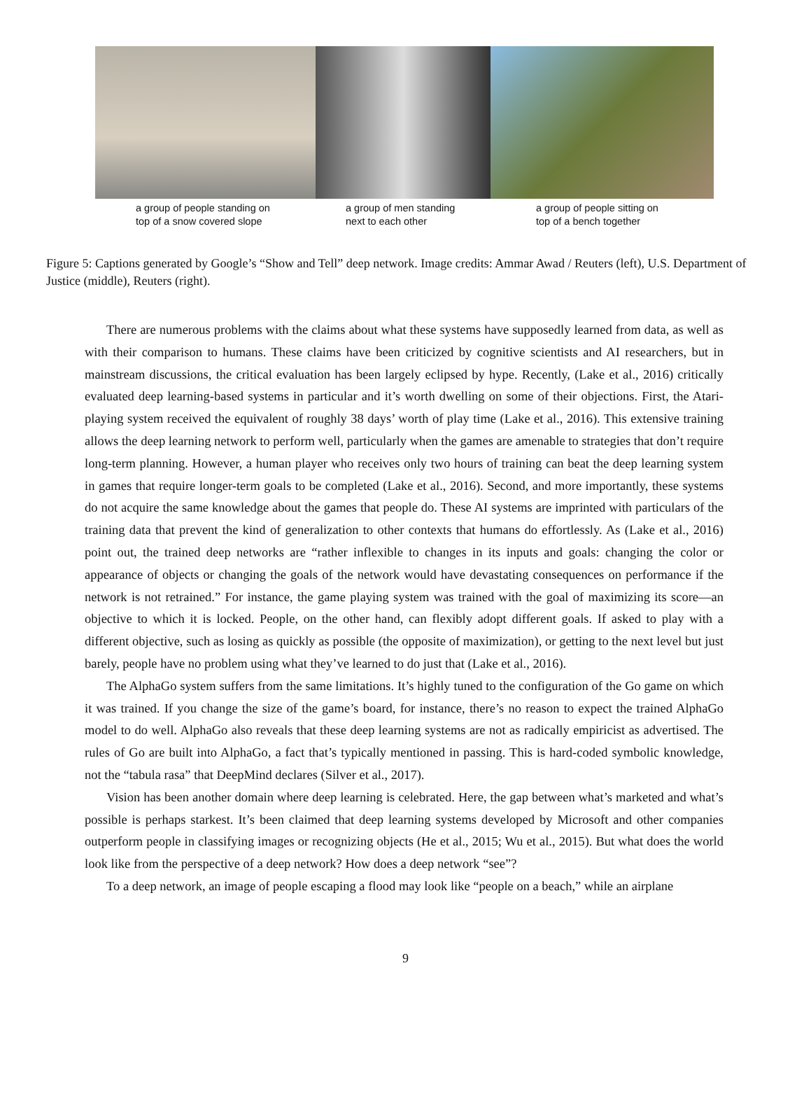a group of people standing on
top of a snow covered slope
a group of men standing
next to each other
a group of people sitting on
top of a bench together
Figure 5: Captions generated by Google’s “Show and Tell” deep network. Image credits: Ammar Awad / Reuters (left), U.S. Department of Justice (middle), Reuters (right).
There are numerous problems with the claims about what these systems have supposedly learned from data, as well as with their comparison to humans. These claims have been criticized by cognitive scientists and AI researchers, but in mainstream discussions, the critical evaluation has been largely eclipsed by hype. Recently, (Lake et al., 2016) critically evaluated deep learning-based systems in particular and it’s worth dwelling on some of their objections. First, the Atari-playing system received the equivalent of roughly 38 days’ worth of play time (Lake et al., 2016). This extensive training allows the deep learning network to perform well, particularly when the games are amenable to strategies that don’t require long-term planning. However, a human player who receives only two hours of training can beat the deep learning system in games that require longer-term goals to be completed (Lake et al., 2016). Second, and more importantly, these systems do not acquire the same knowledge about the games that people do. These AI systems are imprinted with particulars of the training data that prevent the kind of generalization to other contexts that humans do effortlessly. As (Lake et al., 2016) point out, the trained deep networks are “rather inflexible to changes in its inputs and goals: changing the color or appearance of objects or changing the goals of the network would have devastating consequences on performance if the network is not retrained.” For instance, the game playing system was trained with the goal of maximizing its score—an objective to which it is locked. People, on the other hand, can flexibly adopt different goals. If asked to play with a different objective, such as losing as quickly as possible (the opposite of maximization), or getting to the next level but just barely, people have no problem using what they’ve learned to do just that (Lake et al., 2016).
The AlphaGo system suffers from the same limitations. It’s highly tuned to the configuration of the Go game on which it was trained. If you change the size of the game’s board, for instance, there’s no reason to expect the trained AlphaGo model to do well. AlphaGo also reveals that these deep learning systems are not as radically empiricist as advertised. The rules of Go are built into AlphaGo, a fact that’s typically mentioned in passing. This is hard-coded symbolic knowledge, not the “tabula rasa” that DeepMind declares (Silver et al., 2017).
Vision has been another domain where deep learning is celebrated. Here, the gap between what’s marketed and what’s possible is perhaps starkest. It’s been claimed that deep learning systems developed by Microsoft and other companies outperform people in classifying images or recognizing objects (He et al., 2015; Wu et al., 2015). But what does the world look like from the perspective of a deep network? How does a deep network “see”?
To a deep network, an image of people escaping a flood may look like “people on a beach,” while an airplane
9